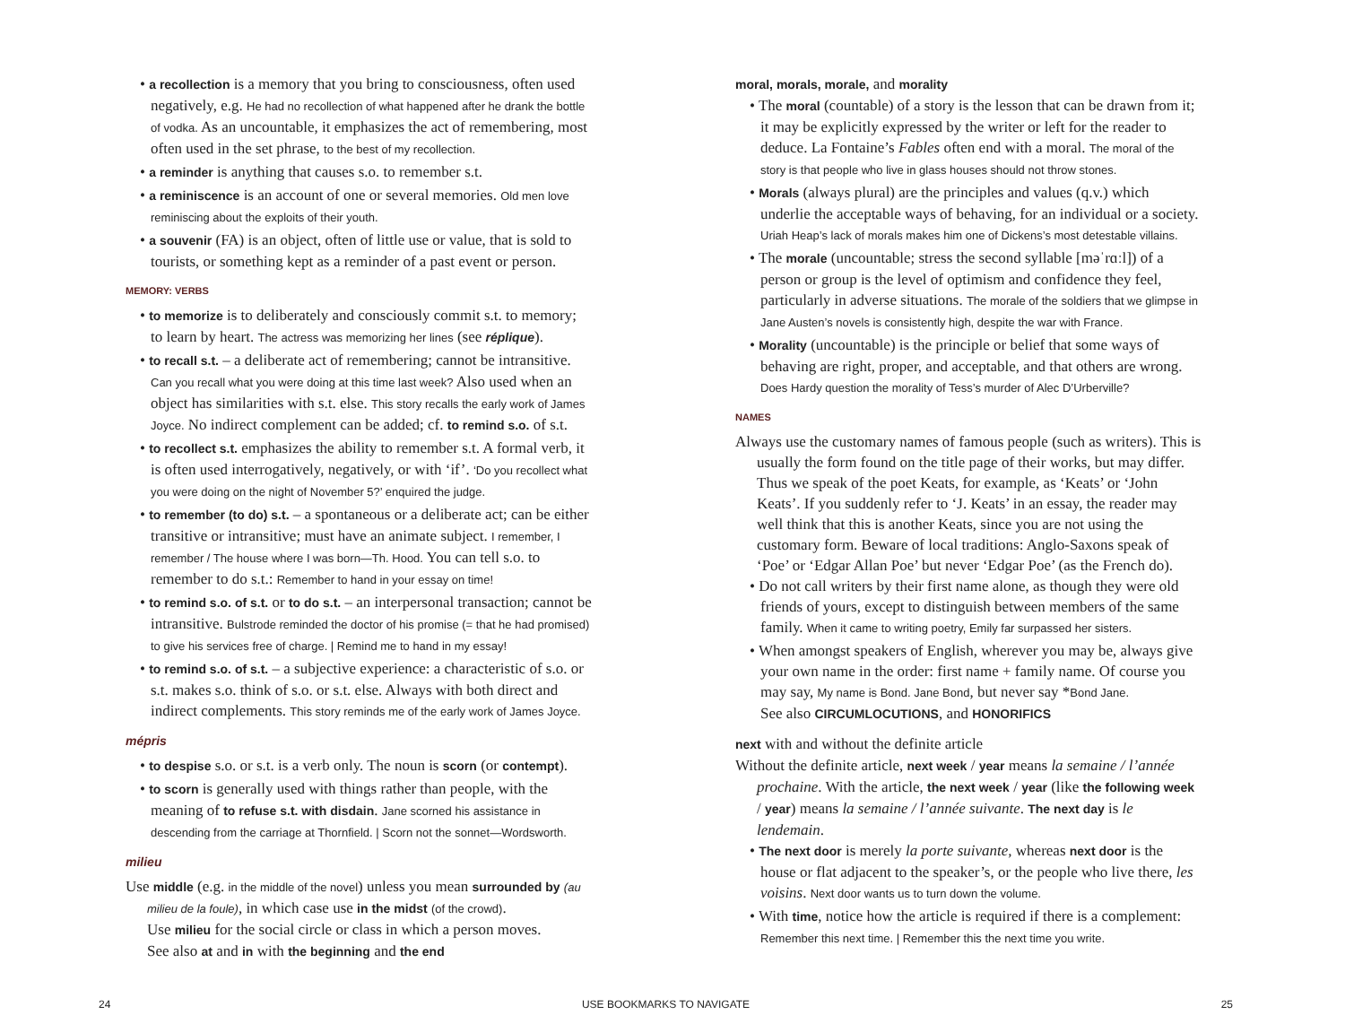• a recollection is a memory that you bring to consciousness, often used negatively, e.g. He had no recollection of what happened after he drank the bottle of vodka. As an uncountable, it emphasizes the act of remembering, most often used in the set phrase, to the best of my recollection.
• a reminder is anything that causes s.o. to remember s.t.
• a reminiscence is an account of one or several memories. Old men love reminiscing about the exploits of their youth.
• a souvenir (FA) is an object, often of little use or value, that is sold to tourists, or something kept as a reminder of a past event or person.
MEMORY: VERBS
• to memorize is to deliberately and consciously commit s.t. to memory; to learn by heart. The actress was memorizing her lines (see réplique).
• to recall s.t. – a deliberate act of remembering; cannot be intransitive. Can you recall what you were doing at this time last week? Also used when an object has similarities with s.t. else. This story recalls the early work of James Joyce. No indirect complement can be added; cf. to remind s.o. of s.t.
• to recollect s.t. emphasizes the ability to remember s.t. A formal verb, it is often used interrogatively, negatively, or with ‘if’. ‘Do you recollect what you were doing on the night of November 5?’ enquired the judge.
• to remember (to do) s.t. – a spontaneous or a deliberate act; can be either transitive or intransitive; must have an animate subject. I remember, I remember / The house where I was born—Th. Hood. You can tell s.o. to remember to do s.t.: Remember to hand in your essay on time!
• to remind s.o. of s.t. or to do s.t. – an interpersonal transaction; cannot be intransitive. Bulstrode reminded the doctor of his promise (= that he had promised) to give his services free of charge. | Remind me to hand in my essay!
• to remind s.o. of s.t. – a subjective experience: a characteristic of s.o. or s.t. makes s.o. think of s.o. or s.t. else. Always with both direct and indirect complements. This story reminds me of the early work of James Joyce.
mépris
• to despise s.o. or s.t. is a verb only. The noun is scorn (or contempt).
• to scorn is generally used with things rather than people, with the meaning of to refuse s.t. with disdain. Jane scorned his assistance in descending from the carriage at Thornfield. | Scorn not the sonnet—Wordsworth.
milieu
Use middle (e.g. in the middle of the novel) unless you mean surrounded by (au milieu de la foule), in which case use in the midst (of the crowd).
Use milieu for the social circle or class in which a person moves.
See also at and in with the beginning and the end
moral, morals, morale, and morality
• The moral (countable) of a story is the lesson that can be drawn from it; it may be explicitly expressed by the writer or left for the reader to deduce. La Fontaine’s Fables often end with a moral. The moral of the story is that people who live in glass houses should not throw stones.
• Morals (always plural) are the principles and values (q.v.) which underlie the acceptable ways of behaving, for an individual or a society. Uriah Heap’s lack of morals makes him one of Dickens’s most detestable villains.
• The morale (uncountable; stress the second syllable [məˈrɑːl]) of a person or group is the level of optimism and confidence they feel, particularly in adverse situations. The morale of the soldiers that we glimpse in Jane Austen’s novels is consistently high, despite the war with France.
• Morality (uncountable) is the principle or belief that some ways of behaving are right, proper, and acceptable, and that others are wrong. Does Hardy question the morality of Tess’s murder of Alec D’Urberville?
NAMES
Always use the customary names of famous people (such as writers). This is usually the form found on the title page of their works, but may differ. Thus we speak of the poet Keats, for example, as ‘Keats’ or ‘John Keats’. If you suddenly refer to ‘J. Keats’ in an essay, the reader may well think that this is another Keats, since you are not using the customary form. Beware of local traditions: Anglo-Saxons speak of ‘Poe’ or ‘Edgar Allan Poe’ but never ‘Edgar Poe’ (as the French do).
• Do not call writers by their first name alone, as though they were old friends of yours, except to distinguish between members of the same family. When it came to writing poetry, Emily far surpassed her sisters.
• When amongst speakers of English, wherever you may be, always give your own name in the order: first name + family name. Of course you may say, My name is Bond. Jane Bond, but never say *Bond Jane.
See also CIRCUMLOCUTIONS, and HONORIFICS
next with and without the definite article
Without the definite article, next week / year means la semaine / l’année prochaine. With the article, the next week / year (like the following week / year) means la semaine / l’année suivante. The next day is le lendemain.
• The next door is merely la porte suivante, whereas next door is the house or flat adjacent to the speaker’s, or the people who live there, les voisins. Next door wants us to turn down the volume.
• With time, notice how the article is required if there is a complement: Remember this next time. | Remember this the next time you write.
24 USE BOOKMARKS TO NAVIGATE 25